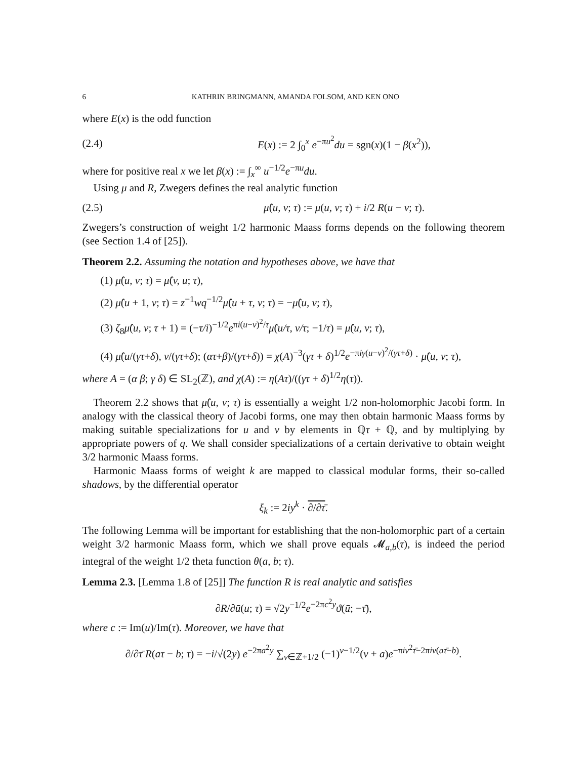6 KATHRIN BRINGMANN, AMANDA FOLSOM, AND KEN ONO
where E(x) is the odd function
(2.4) E(x) := 2 ∫<sub>0</sub><sup>x</sup> e<sup>−πu<sup>2</sup></sup>du = sgn(x)(1 − β(x<sup>2</sup>)),
where for positive real x we let β(x) := ∫<sub>x</sub><sup>∞</sup> u<sup>−1/2</sup>e<sup>−πu</sup>du.
Using μ and R, Zwegers defines the real analytic function
(2.5) μ̂(u, v; τ) := μ(u, v; τ) + i/2 R(u − v; τ).
Zwegers’s construction of weight 1/2 harmonic Maass forms depends on the following theorem (see Section 1.4 of [25]).
Theorem 2.2. Assuming the notation and hypotheses above, we have that
(1) μ̂(u, v; τ) = μ̂(v, u; τ),
(2) μ̂(u + 1, v; τ) = z<sup>−1</sup>wq<sup>−1/2</sup>μ̂(u + τ, v; τ) = −μ̂(u, v; τ),
(3) ζ<sub>8</sub>μ̂(u, v; τ + 1) = (−τ/i)<sup>−1/2</sup>e<sup>πi(u−v)<sup>2</sup>/τ</sup>μ̂(u/τ, v/τ; −1/τ) = μ̂(u, v; τ),
(4) μ̂(u/(γτ+δ), v/(γτ+δ); (ατ+β)/(γτ+δ)) = χ(A)<sup>−3</sup>(γτ + δ)<sup>1/2</sup>e<sup>−πiγ(u−v)<sup>2</sup>/(γτ+δ)</sup> · μ̂(u, v; τ),
where A = (α β; γ δ) ∈ SL<sub>2</sub>(ℤ), and χ(A) := η(Aτ)/((γτ + δ)<sup>1/2</sup>η(τ)).
Theorem 2.2 shows that μ̂(u, v; τ) is essentially a weight 1/2 non-holomorphic Jacobi form. In analogy with the classical theory of Jacobi forms, one may then obtain harmonic Maass forms by making suitable specializations for u and v by elements in ℚτ + ℚ, and by multiplying by appropriate powers of q. We shall consider specializations of a certain derivative to obtain weight 3/2 harmonic Maass forms.
Harmonic Maass forms of weight k are mapped to classical modular forms, their so-called shadows, by the differential operator
ξ<sub>k</sub> := 2iy<sup>k</sup> · ∂/∂τ̄.
The following Lemma will be important for establishing that the non-holomorphic part of a certain weight 3/2 harmonic Maass form, which we shall prove equals 𝓜<sub>a,b</sub>(τ), is indeed the period integral of the weight 1/2 theta function θ(a, b; τ).
Lemma 2.3. [Lemma 1.8 of [25]] The function R is real analytic and satisfies
∂R/∂ū(u; τ) = √2y<sup>−1/2</sup>e<sup>−2πc<sup>2</sup>y</sup>ϑ(ū; −τ̄),
where c := Im(u)/Im(τ). Moreover, we have that
∂/∂τ̄ R(aτ − b; τ) = −i/√(2y) e<sup>−2πa<sup>2</sup>y</sup> ∑<sub>ν∈ℤ+1/2</sub> (−1)<sup>ν−1/2</sup>(ν + a)e<sup>−πiν<sup>2</sup>τ̄−2πiν(aτ̄−b)</sup>.